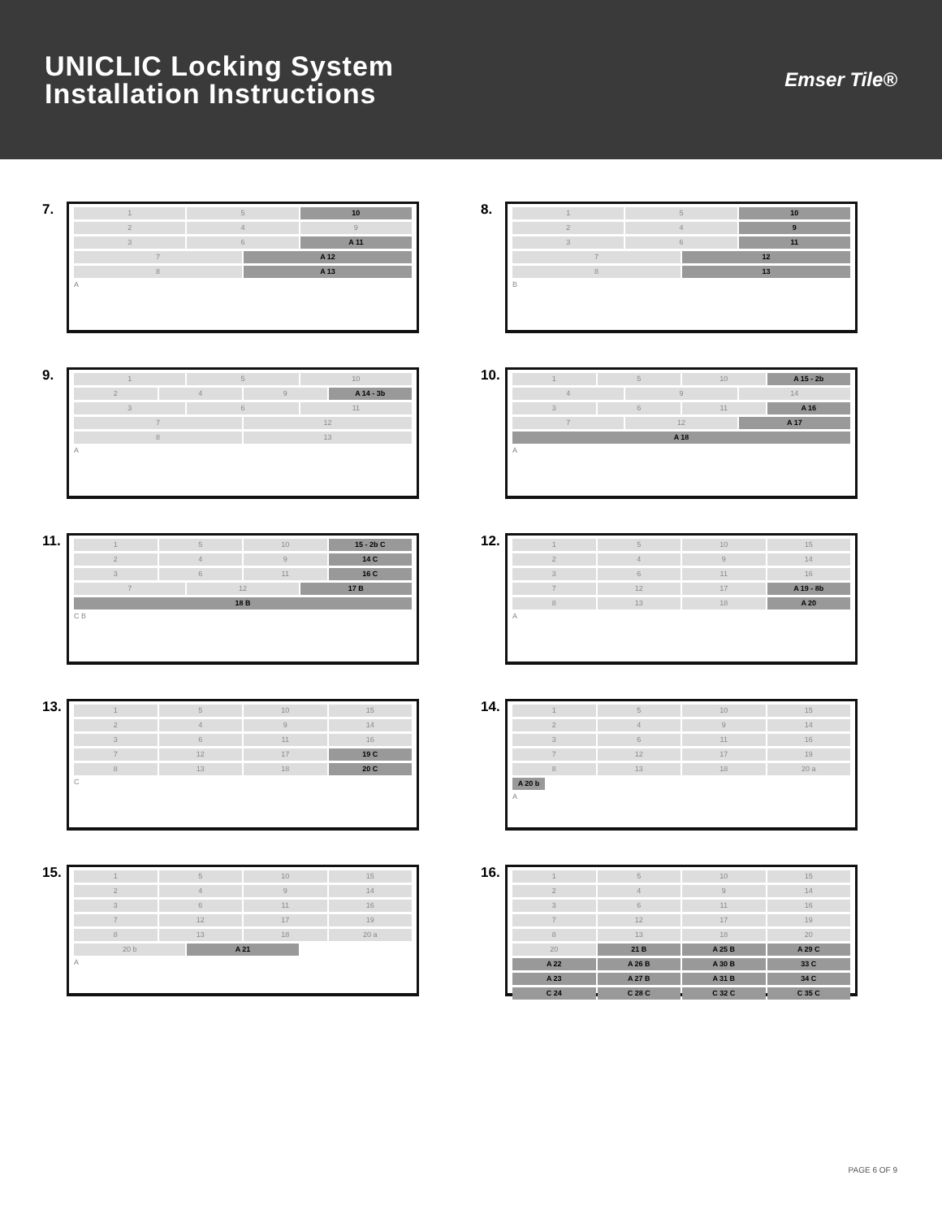UNICLIC Locking System
Installation Instructions
Emser Tile®
7.
1 5 10
2 4 9
3 6 A 11
7 A 12
8 A 13
A
8.
1 5 10
2 4 9
3 6 11
7 12
8 13
B
9.
1 5 10
2 4 9 A 14 - 3b
3 6 11
7 12
8 13
A
10.
1 5 10 A 15 - 2b
4 9 14
3 6 11 A 16
7 12 A 17
A 18
A
11.
1 5 10 15 - 2b C
2 4 9 14 C
3 6 11 16 C
7 12 17 B
18 B
C B
12.
1 5 10 15
2 4 9 14
3 6 11 16
7 12 17 A 19 - 8b
8 13 18 A 20
A
13.
1 5 10 15
2 4 9 14
3 6 11 16
7 12 17 19 C
8 13 18 20 C
C
14.
1 5 10 15
2 4 9 14
3 6 11 16
7 12 17 19
8 13 18 20 a
A 20 b
A
15.
1 5 10 15
2 4 9 14
3 6 11 16
7 12 17 19
8 13 18 20 a
20 b A 21
A
16.
1 5 10 15
2 4 9 14
3 6 11 16
7 12 17 19
8 13 18 20
20 21 B A 25 B A 29 C
A 22 A 26 B A 30 B 33 C
A 23 A 27 B A 31 B 34 C
C 24 C 28 C C 32 C C 35 C
PAGE 6 OF 9